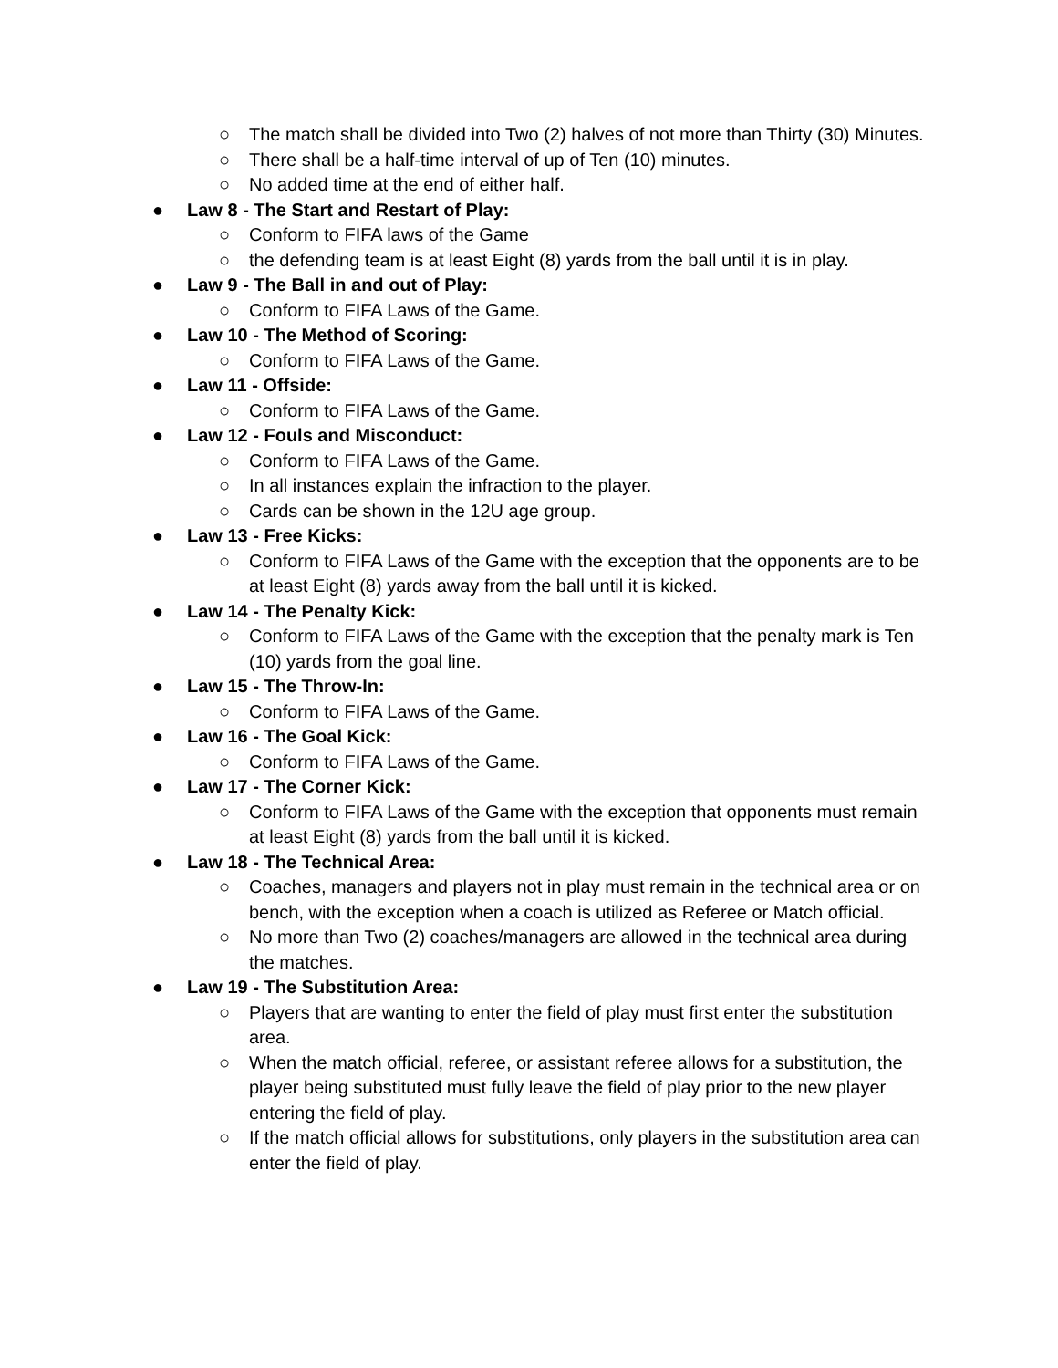○ The match shall be divided into Two (2) halves of not more than Thirty (30) Minutes.
○ There shall be a half-time interval of up of Ten (10) minutes.
○ No added time at the end of either half.
● Law 8 - The Start and Restart of Play:
○ Conform to FIFA laws of the Game
○ the defending team is at least Eight (8) yards from the ball until it is in play.
● Law 9 - The Ball in and out of Play:
○ Conform to FIFA Laws of the Game.
● Law 10 - The Method of Scoring:
○ Conform to FIFA Laws of the Game.
● Law 11 - Offside:
○ Conform to FIFA Laws of the Game.
● Law 12 - Fouls and Misconduct:
○ Conform to FIFA Laws of the Game.
○ In all instances explain the infraction to the player.
○ Cards can be shown in the 12U age group.
● Law 13 - Free Kicks:
○ Conform to FIFA Laws of the Game with the exception that the opponents are to be at least Eight (8) yards away from the ball until it is kicked.
● Law 14 - The Penalty Kick:
○ Conform to FIFA Laws of the Game with the exception that the penalty mark is Ten (10) yards from the goal line.
● Law 15 - The Throw-In:
○ Conform to FIFA Laws of the Game.
● Law 16 - The Goal Kick:
○ Conform to FIFA Laws of the Game.
● Law 17 - The Corner Kick:
○ Conform to FIFA Laws of the Game with the exception that opponents must remain at least Eight (8) yards from the ball until it is kicked.
● Law 18 - The Technical Area:
○ Coaches, managers and players not in play must remain in the technical area or on bench, with the exception when a coach is utilized as Referee or Match official.
○ No more than Two (2) coaches/managers are allowed in the technical area during the matches.
● Law 19 - The Substitution Area:
○ Players that are wanting to enter the field of play must first enter the substitution area.
○ When the match official, referee, or assistant referee allows for a substitution, the player being substituted must fully leave the field of play prior to the new player entering the field of play.
○ If the match official allows for substitutions, only players in the substitution area can enter the field of play.